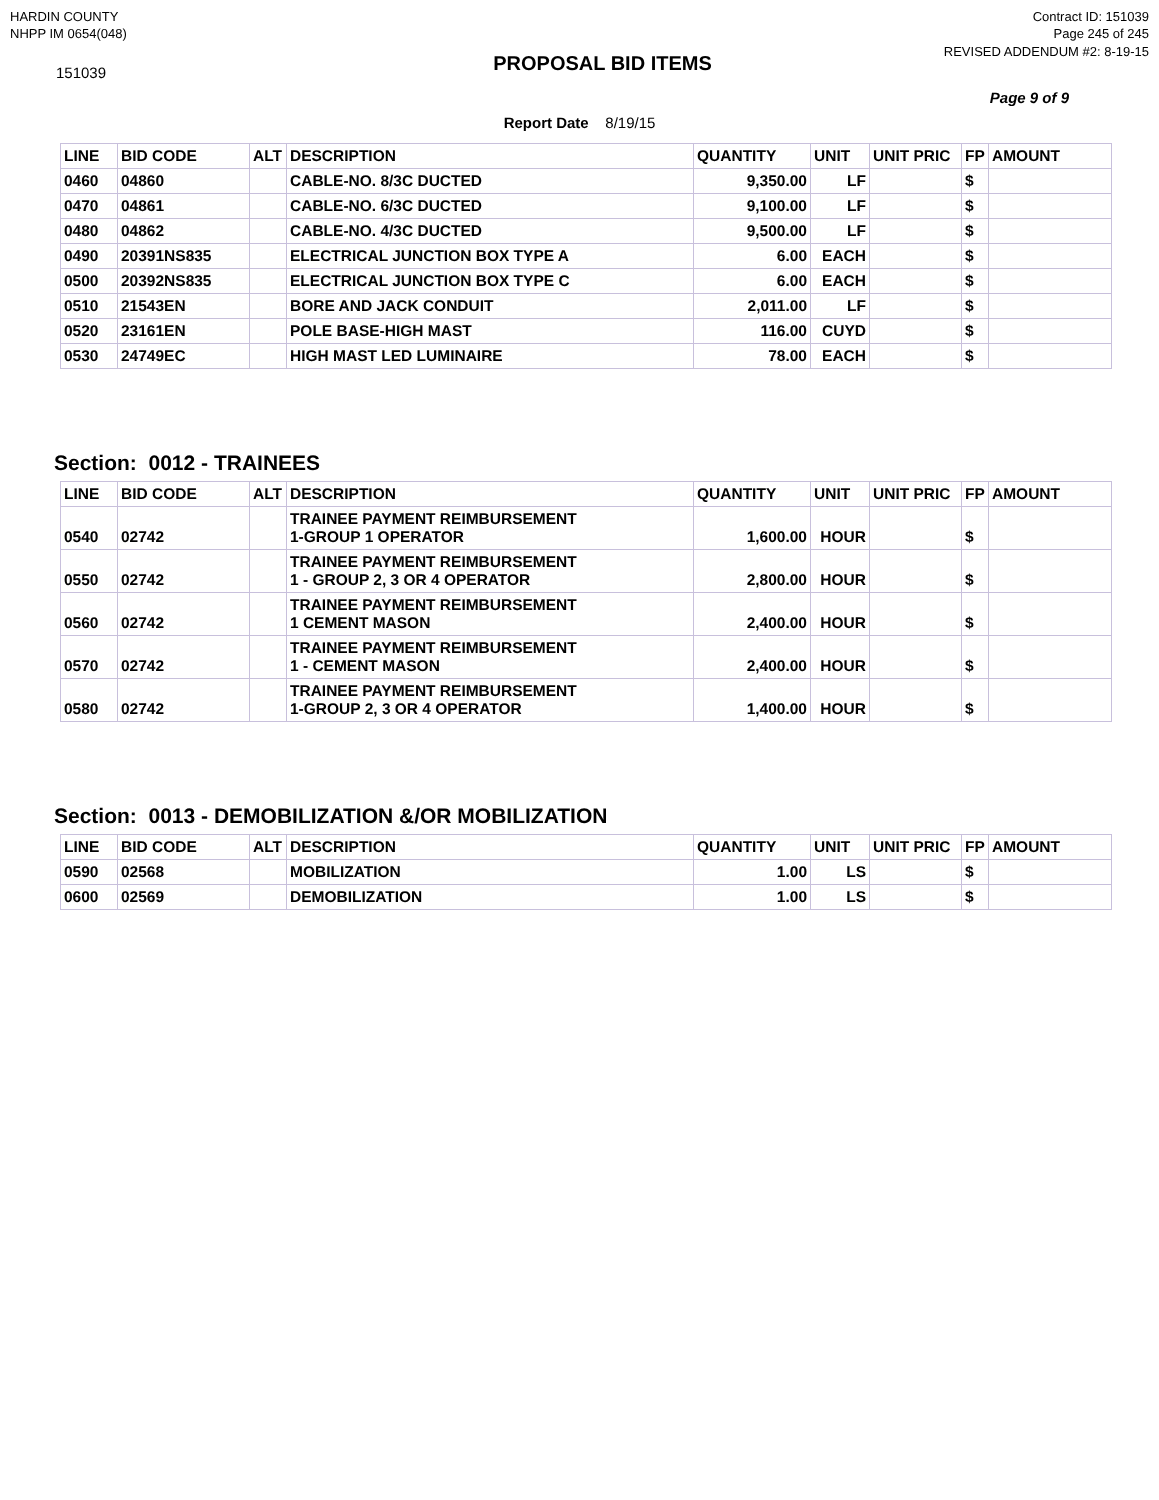HARDIN COUNTY
NHPP IM 0654(048)
Contract ID: 151039
Page 245 of 245
151039
PROPOSAL BID ITEMS
REVISED ADDENDUM #2: 8-19-15
Page 9 of 9
Report Date 8/19/15
| LINE | BID CODE | ALT | DESCRIPTION | QUANTITY | UNIT | UNIT PRIC | FP | AMOUNT |
| --- | --- | --- | --- | --- | --- | --- | --- | --- |
| 0460 | 04860 | | CABLE-NO. 8/3C DUCTED | 9,350.00 | LF | | $ | |
| 0470 | 04861 | | CABLE-NO. 6/3C DUCTED | 9,100.00 | LF | | $ | |
| 0480 | 04862 | | CABLE-NO. 4/3C DUCTED | 9,500.00 | LF | | $ | |
| 0490 | 20391NS835 | | ELECTRICAL JUNCTION BOX TYPE A | 6.00 | EACH | | $ | |
| 0500 | 20392NS835 | | ELECTRICAL JUNCTION BOX TYPE C | 6.00 | EACH | | $ | |
| 0510 | 21543EN | | BORE AND JACK CONDUIT | 2,011.00 | LF | | $ | |
| 0520 | 23161EN | | POLE BASE-HIGH MAST | 116.00 | CUYD | | $ | |
| 0530 | 24749EC | | HIGH MAST LED LUMINAIRE | 78.00 | EACH | | $ | |
Section: 0012 - TRAINEES
| LINE | BID CODE | ALT | DESCRIPTION | QUANTITY | UNIT | UNIT PRIC | FP | AMOUNT |
| --- | --- | --- | --- | --- | --- | --- | --- | --- |
| 0540 | 02742 | | TRAINEE PAYMENT REIMBURSEMENT 1-GROUP 1 OPERATOR | 1,600.00 | HOUR | | $ | |
| 0550 | 02742 | | TRAINEE PAYMENT REIMBURSEMENT 1 - GROUP 2, 3 OR 4 OPERATOR | 2,800.00 | HOUR | | $ | |
| 0560 | 02742 | | TRAINEE PAYMENT REIMBURSEMENT 1 CEMENT MASON | 2,400.00 | HOUR | | $ | |
| 0570 | 02742 | | TRAINEE PAYMENT REIMBURSEMENT 1 - CEMENT MASON | 2,400.00 | HOUR | | $ | |
| 0580 | 02742 | | TRAINEE PAYMENT REIMBURSEMENT 1-GROUP 2, 3 OR 4 OPERATOR | 1,400.00 | HOUR | | $ | |
Section: 0013 - DEMOBILIZATION &/OR MOBILIZATION
| LINE | BID CODE | ALT | DESCRIPTION | QUANTITY | UNIT | UNIT PRIC | FP | AMOUNT |
| --- | --- | --- | --- | --- | --- | --- | --- | --- |
| 0590 | 02568 | | MOBILIZATION | 1.00 | LS | | $ | |
| 0600 | 02569 | | DEMOBILIZATION | 1.00 | LS | | $ | |